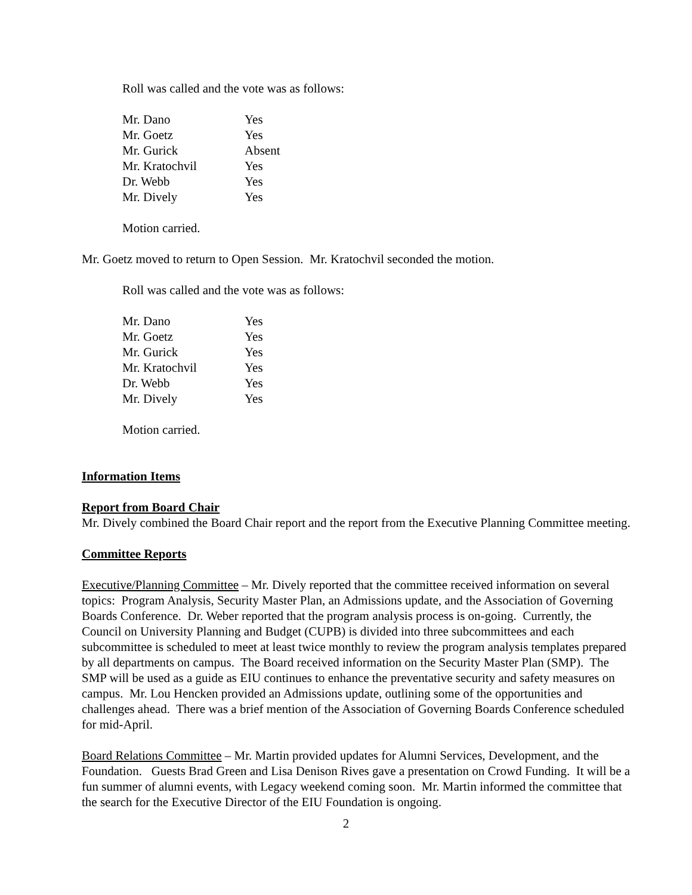Roll was called and the vote was as follows:
| Mr. Dano | Yes |
| Mr. Goetz | Yes |
| Mr. Gurick | Absent |
| Mr. Kratochvil | Yes |
| Dr. Webb | Yes |
| Mr. Dively | Yes |
Motion carried.
Mr. Goetz moved to return to Open Session. Mr. Kratochvil seconded the motion.
Roll was called and the vote was as follows:
| Mr. Dano | Yes |
| Mr. Goetz | Yes |
| Mr. Gurick | Yes |
| Mr. Kratochvil | Yes |
| Dr. Webb | Yes |
| Mr. Dively | Yes |
Motion carried.
Information Items
Report from Board Chair
Mr. Dively combined the Board Chair report and the report from the Executive Planning Committee meeting.
Committee Reports
Executive/Planning Committee – Mr. Dively reported that the committee received information on several topics: Program Analysis, Security Master Plan, an Admissions update, and the Association of Governing Boards Conference. Dr. Weber reported that the program analysis process is on-going. Currently, the Council on University Planning and Budget (CUPB) is divided into three subcommittees and each subcommittee is scheduled to meet at least twice monthly to review the program analysis templates prepared by all departments on campus. The Board received information on the Security Master Plan (SMP). The SMP will be used as a guide as EIU continues to enhance the preventative security and safety measures on campus. Mr. Lou Hencken provided an Admissions update, outlining some of the opportunities and challenges ahead. There was a brief mention of the Association of Governing Boards Conference scheduled for mid-April.
Board Relations Committee – Mr. Martin provided updates for Alumni Services, Development, and the Foundation. Guests Brad Green and Lisa Denison Rives gave a presentation on Crowd Funding. It will be a fun summer of alumni events, with Legacy weekend coming soon. Mr. Martin informed the committee that the search for the Executive Director of the EIU Foundation is ongoing.
2